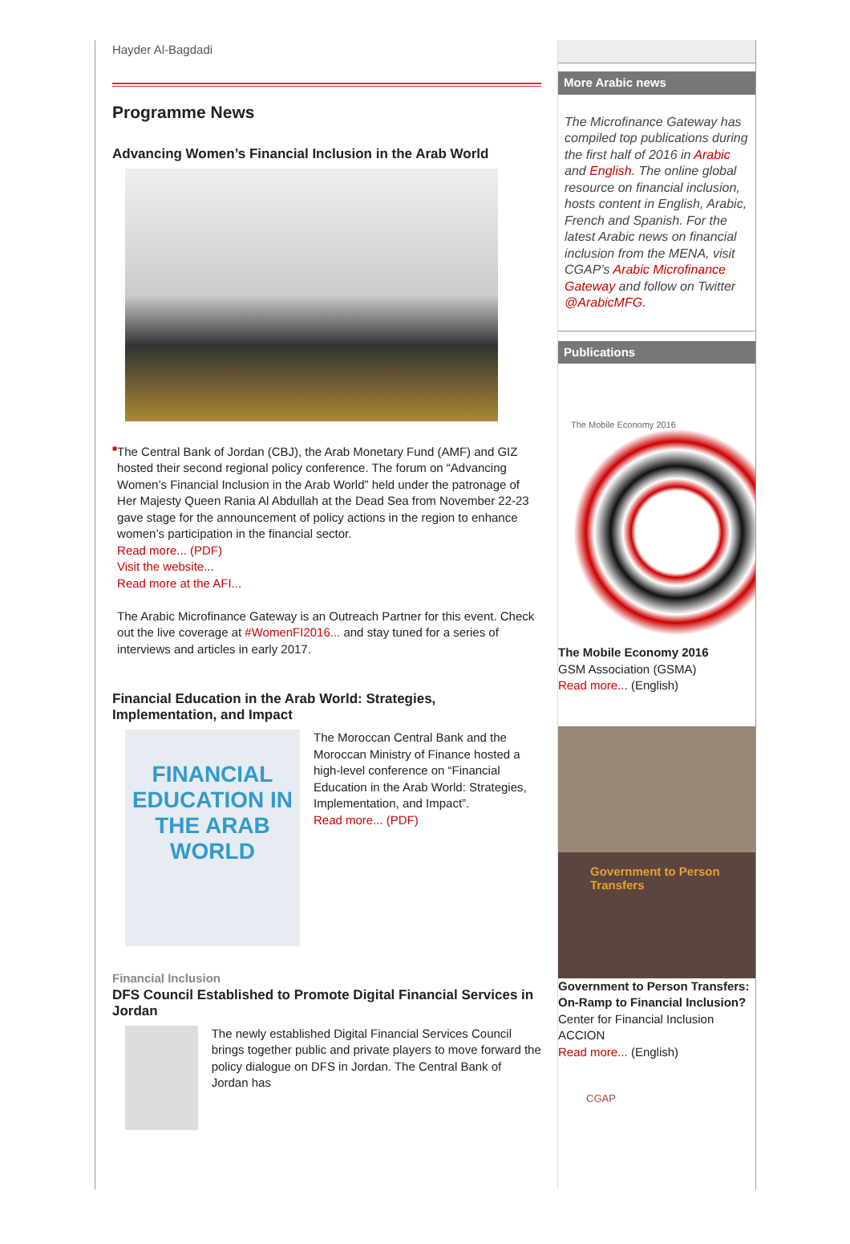Hayder Al-Bagdadi
Programme News
Advancing Women’s Financial Inclusion in the Arab World
■
The Central Bank of Jordan (CBJ), the Arab Monetary Fund (AMF) and GIZ hosted their second regional policy conference. The forum on “Advancing Women’s Financial Inclusion in the Arab World” held under the patronage of Her Majesty Queen Rania Al Abdullah at the Dead Sea from November 22-23 gave stage for the announcement of policy actions in the region to enhance women’s participation in the financial sector.
Read more... (PDF)
Visit the website...
Read more at the AFI...
The Arabic Microfinance Gateway is an Outreach Partner for this event. Check out the live coverage at #WomenFI2016... and stay tuned for a series of interviews and articles in early 2017.
Financial Education in the Arab World: Strategies, Implementation, and Impact
FINANCIAL EDUCATION IN THE ARAB WORLD
The Moroccan Central Bank and the Moroccan Ministry of Finance hosted a high-level conference on “Financial Education in the Arab World: Strategies, Implementation, and Impact”.
Read more... (PDF)
Financial Inclusion
DFS Council Established to Promote Digital Financial Services in Jordan
The newly established Digital Financial Services Council brings together public and private players to move forward the policy dialogue on DFS in Jordan. The Central Bank of Jordan has
More Arabic news
The Microfinance Gateway has compiled top publications during the first half of 2016 in Arabic and English. The online global resource on financial inclusion, hosts content in English, Arabic, French and Spanish. For the latest Arabic news on financial inclusion from the MENA, visit CGAP’s Arabic Microfinance Gateway and follow on Twitter @ArabicMFG.
Publications
The Mobile Economy 2016
The Mobile Economy 2016
GSM Association (GSMA)
Read more... (English)
Government to Person Transfers
Government to Person Transfers: On-Ramp to Financial Inclusion?
Center for Financial Inclusion
ACCION
Read more... (English)
CGAP